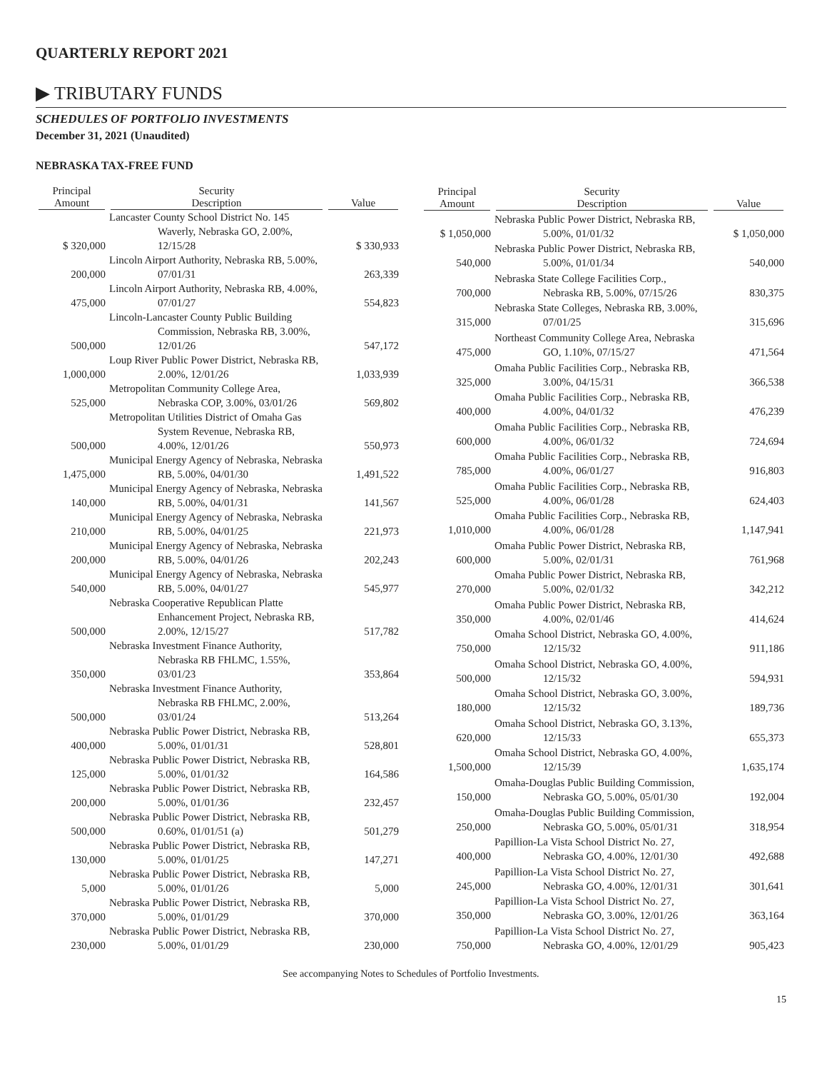QUARTERLY REPORT 2021
▶ TRIBUTARY FUNDS
SCHEDULES OF PORTFOLIO INVESTMENTS
December 31, 2021 (Unaudited)
NEBRASKA TAX-FREE FUND
| Principal Amount | Security Description | Value |
| --- | --- | --- |
| $ 320,000 | Lancaster County School District No. 145 Waverly, Nebraska GO, 2.00%, 12/15/28 | $ 330,933 |
| 200,000 | Lincoln Airport Authority, Nebraska RB, 5.00%, 07/01/31 | 263,339 |
| 475,000 | Lincoln Airport Authority, Nebraska RB, 4.00%, 07/01/27 | 554,823 |
| 500,000 | Lincoln-Lancaster County Public Building Commission, Nebraska RB, 3.00%, 12/01/26 | 547,172 |
| 1,000,000 | Loup River Public Power District, Nebraska RB, 2.00%, 12/01/26 | 1,033,939 |
| 525,000 | Metropolitan Community College Area, Nebraska COP, 3.00%, 03/01/26 | 569,802 |
| 500,000 | Metropolitan Utilities District of Omaha Gas System Revenue, Nebraska RB, 4.00%, 12/01/26 | 550,973 |
| 1,475,000 | Municipal Energy Agency of Nebraska, Nebraska RB, 5.00%, 04/01/30 | 1,491,522 |
| 140,000 | Municipal Energy Agency of Nebraska, Nebraska RB, 5.00%, 04/01/31 | 141,567 |
| 210,000 | Municipal Energy Agency of Nebraska, Nebraska RB, 5.00%, 04/01/25 | 221,973 |
| 200,000 | Municipal Energy Agency of Nebraska, Nebraska RB, 5.00%, 04/01/26 | 202,243 |
| 540,000 | Municipal Energy Agency of Nebraska, Nebraska RB, 5.00%, 04/01/27 | 545,977 |
| 500,000 | Nebraska Cooperative Republican Platte Enhancement Project, Nebraska RB, 2.00%, 12/15/27 | 517,782 |
| 350,000 | Nebraska Investment Finance Authority, Nebraska RB FHLMC, 1.55%, 03/01/23 | 353,864 |
| 500,000 | Nebraska Investment Finance Authority, Nebraska RB FHLMC, 2.00%, 03/01/24 | 513,264 |
| 400,000 | Nebraska Public Power District, Nebraska RB, 5.00%, 01/01/31 | 528,801 |
| 125,000 | Nebraska Public Power District, Nebraska RB, 5.00%, 01/01/32 | 164,586 |
| 200,000 | Nebraska Public Power District, Nebraska RB, 5.00%, 01/01/36 | 232,457 |
| 500,000 | Nebraska Public Power District, Nebraska RB, 0.60%, 01/01/51 (a) | 501,279 |
| 130,000 | Nebraska Public Power District, Nebraska RB, 5.00%, 01/01/25 | 147,271 |
| 5,000 | Nebraska Public Power District, Nebraska RB, 5.00%, 01/01/26 | 5,000 |
| 370,000 | Nebraska Public Power District, Nebraska RB, 5.00%, 01/01/29 | 370,000 |
| 230,000 | Nebraska Public Power District, Nebraska RB, 5.00%, 01/01/29 | 230,000 |
| Principal Amount | Security Description | Value |
| --- | --- | --- |
| $ 1,050,000 | Nebraska Public Power District, Nebraska RB, 5.00%, 01/01/32 | $ 1,050,000 |
| 540,000 | Nebraska Public Power District, Nebraska RB, 5.00%, 01/01/34 | 540,000 |
| 700,000 | Nebraska State College Facilities Corp., Nebraska RB, 5.00%, 07/15/26 | 830,375 |
| 315,000 | Nebraska State Colleges, Nebraska RB, 3.00%, 07/01/25 | 315,696 |
| 475,000 | Northeast Community College Area, Nebraska GO, 1.10%, 07/15/27 | 471,564 |
| 325,000 | Omaha Public Facilities Corp., Nebraska RB, 3.00%, 04/15/31 | 366,538 |
| 400,000 | Omaha Public Facilities Corp., Nebraska RB, 4.00%, 04/01/32 | 476,239 |
| 600,000 | Omaha Public Facilities Corp., Nebraska RB, 4.00%, 06/01/32 | 724,694 |
| 785,000 | Omaha Public Facilities Corp., Nebraska RB, 4.00%, 06/01/27 | 916,803 |
| 525,000 | Omaha Public Facilities Corp., Nebraska RB, 4.00%, 06/01/28 | 624,403 |
| 1,010,000 | Omaha Public Facilities Corp., Nebraska RB, 4.00%, 06/01/28 | 1,147,941 |
| 600,000 | Omaha Public Power District, Nebraska RB, 5.00%, 02/01/31 | 761,968 |
| 270,000 | Omaha Public Power District, Nebraska RB, 5.00%, 02/01/32 | 342,212 |
| 350,000 | Omaha Public Power District, Nebraska RB, 4.00%, 02/01/46 | 414,624 |
| 750,000 | Omaha School District, Nebraska GO, 4.00%, 12/15/32 | 911,186 |
| 500,000 | Omaha School District, Nebraska GO, 4.00%, 12/15/32 | 594,931 |
| 180,000 | Omaha School District, Nebraska GO, 3.00%, 12/15/32 | 189,736 |
| 620,000 | Omaha School District, Nebraska GO, 3.13%, 12/15/33 | 655,373 |
| 1,500,000 | Omaha School District, Nebraska GO, 4.00%, 12/15/39 | 1,635,174 |
| 150,000 | Omaha-Douglas Public Building Commission, Nebraska GO, 5.00%, 05/01/30 | 192,004 |
| 250,000 | Omaha-Douglas Public Building Commission, Nebraska GO, 5.00%, 05/01/31 | 318,954 |
| 400,000 | Papillion-La Vista School District No. 27, Nebraska GO, 4.00%, 12/01/30 | 492,688 |
| 245,000 | Papillion-La Vista School District No. 27, Nebraska GO, 4.00%, 12/01/31 | 301,641 |
| 350,000 | Papillion-La Vista School District No. 27, Nebraska GO, 3.00%, 12/01/26 | 363,164 |
| 750,000 | Papillion-La Vista School District No. 27, Nebraska GO, 4.00%, 12/01/29 | 905,423 |
See accompanying Notes to Schedules of Portfolio Investments.
15